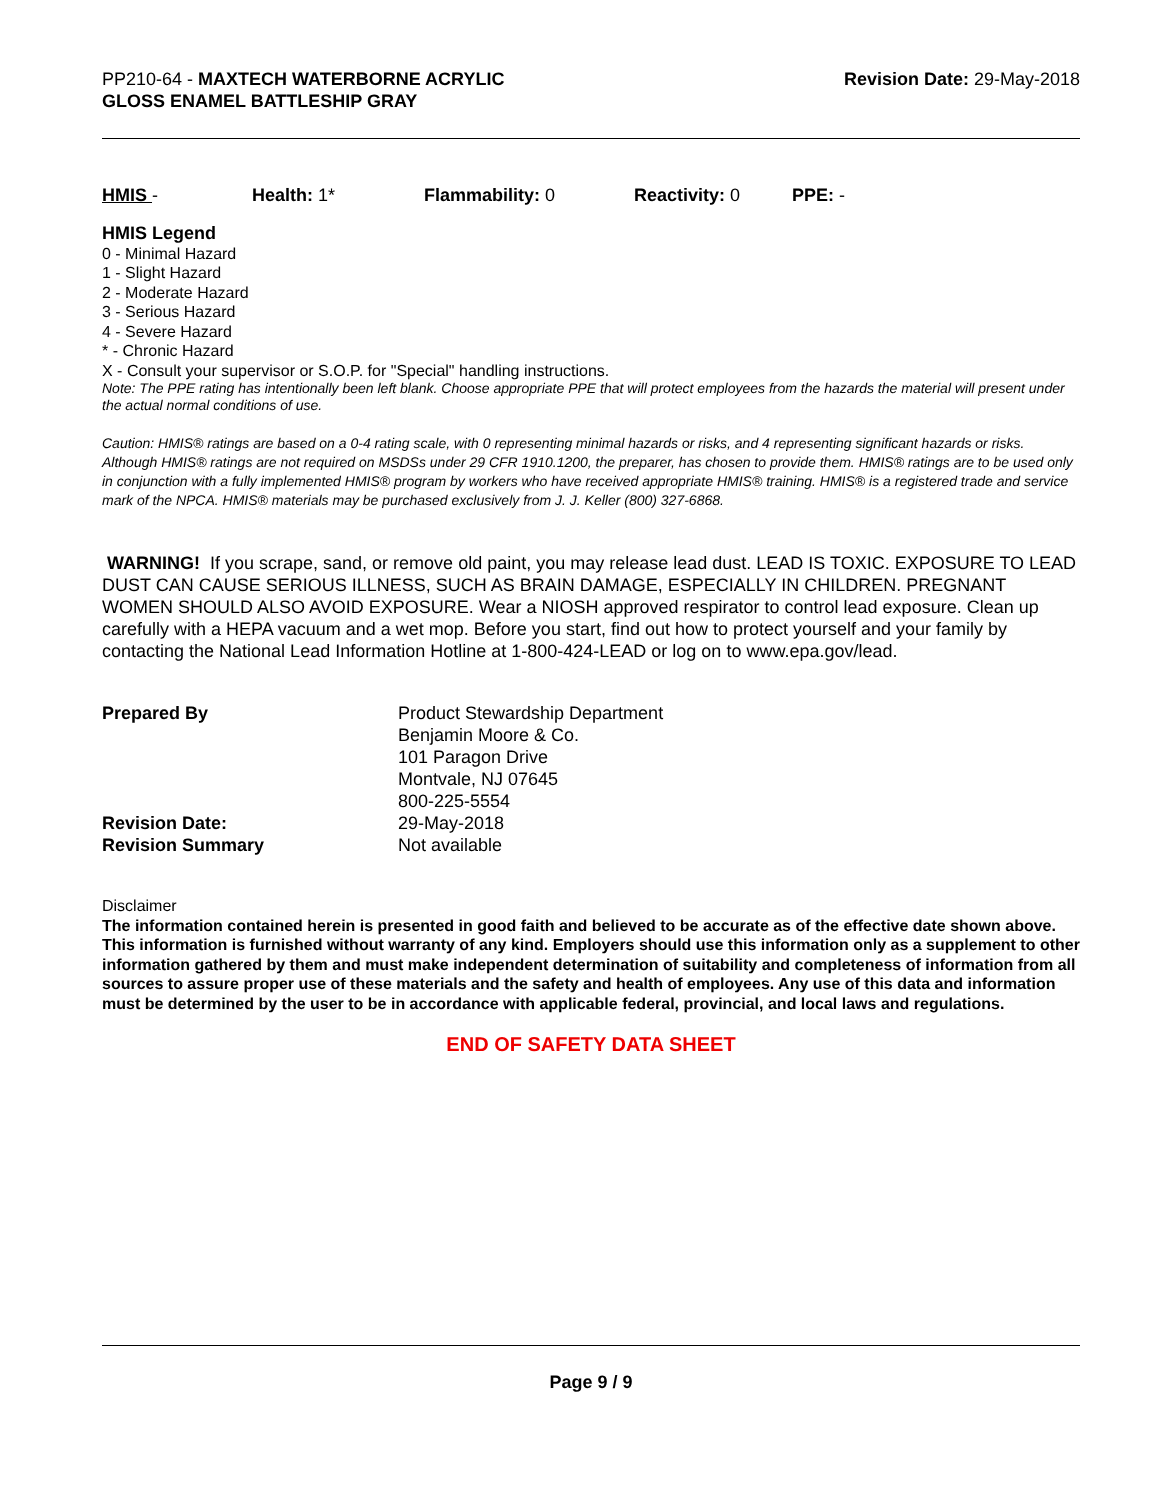PP210-64 - MAXTECH WATERBORNE ACRYLIC
GLOSS ENAMEL BATTLESHIP GRAY
Revision Date: 29-May-2018
HMIS - Health: 1* Flammability: 0 Reactivity: 0 PPE: -
HMIS Legend
0 - Minimal Hazard
1 - Slight Hazard
2 - Moderate Hazard
3 - Serious Hazard
4 - Severe Hazard
* - Chronic Hazard
X - Consult your supervisor or S.O.P. for "Special" handling instructions.
Note: The PPE rating has intentionally been left blank. Choose appropriate PPE that will protect employees from the hazards the material will present under the actual normal conditions of use.
Caution: HMIS® ratings are based on a 0-4 rating scale, with 0 representing minimal hazards or risks, and 4 representing significant hazards or risks. Although HMIS® ratings are not required on MSDSs under 29 CFR 1910.1200, the preparer, has chosen to provide them. HMIS® ratings are to be used only in conjunction with a fully implemented HMIS® program by workers who have received appropriate HMIS® training. HMIS® is a registered trade and service mark of the NPCA. HMIS® materials may be purchased exclusively from J. J. Keller (800) 327-6868.
WARNING! If you scrape, sand, or remove old paint, you may release lead dust. LEAD IS TOXIC. EXPOSURE TO LEAD DUST CAN CAUSE SERIOUS ILLNESS, SUCH AS BRAIN DAMAGE, ESPECIALLY IN CHILDREN. PREGNANT WOMEN SHOULD ALSO AVOID EXPOSURE. Wear a NIOSH approved respirator to control lead exposure. Clean up carefully with a HEPA vacuum and a wet mop. Before you start, find out how to protect yourself and your family by contacting the National Lead Information Hotline at 1-800-424-LEAD or log on to www.epa.gov/lead.
| Prepared By | Product Stewardship Department Benjamin Moore & Co. 101 Paragon Drive Montvale, NJ 07645 800-225-5554 |
| Revision Date: | 29-May-2018 |
| Revision Summary | Not available |
Disclaimer
The information contained herein is presented in good faith and believed to be accurate as of the effective date shown above. This information is furnished without warranty of any kind. Employers should use this information only as a supplement to other information gathered by them and must make independent determination of suitability and completeness of information from all sources to assure proper use of these materials and the safety and health of employees. Any use of this data and information must be determined by the user to be in accordance with applicable federal, provincial, and local laws and regulations.
END OF SAFETY DATA SHEET
Page 9 / 9